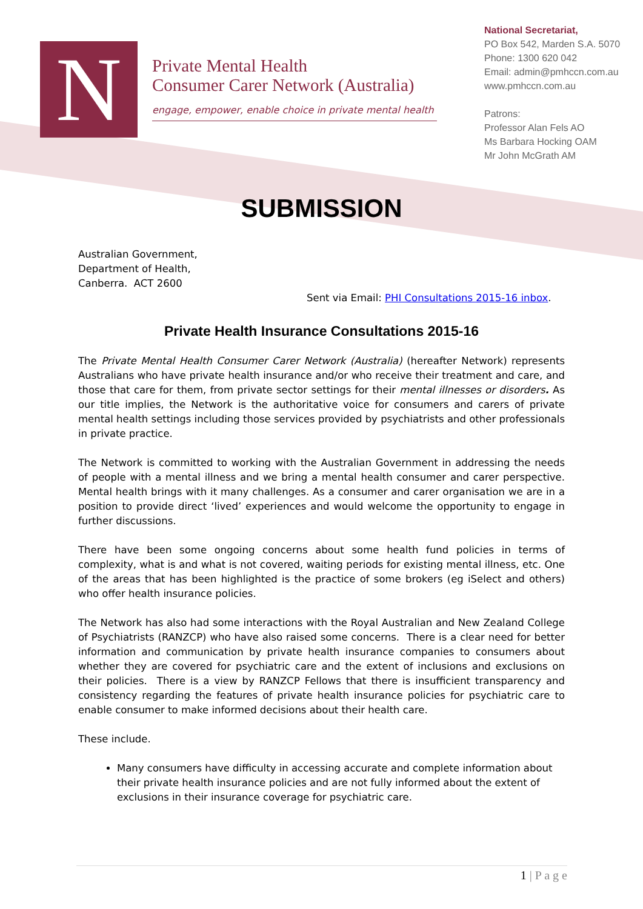N
Private Mental Health
Consumer Carer Network (Australia)
engage, empower, enable choice in private mental health
National Secretariat,
PO Box 542, Marden S.A. 5070
Phone: 1300 620 042
Email: admin@pmhccn.com.au
www.pmhccn.com.au
Patrons:
Professor Alan Fels AO
Ms Barbara Hocking OAM
Mr John McGrath AM
SUBMISSION
Australian Government,
Department of Health,
Canberra. ACT 2600
Sent via Email: PHI Consultations 2015-16 inbox.
Private Health Insurance Consultations 2015-16
The Private Mental Health Consumer Carer Network (Australia) (hereafter Network) represents Australians who have private health insurance and/or who receive their treatment and care, and those that care for them, from private sector settings for their mental illnesses or disorders. As our title implies, the Network is the authoritative voice for consumers and carers of private mental health settings including those services provided by psychiatrists and other professionals in private practice.
The Network is committed to working with the Australian Government in addressing the needs of people with a mental illness and we bring a mental health consumer and carer perspective. Mental health brings with it many challenges. As a consumer and carer organisation we are in a position to provide direct ‘lived’ experiences and would welcome the opportunity to engage in further discussions.
There have been some ongoing concerns about some health fund policies in terms of complexity, what is and what is not covered, waiting periods for existing mental illness, etc. One of the areas that has been highlighted is the practice of some brokers (eg iSelect and others) who offer health insurance policies.
The Network has also had some interactions with the Royal Australian and New Zealand College of Psychiatrists (RANZCP) who have also raised some concerns. There is a clear need for better information and communication by private health insurance companies to consumers about whether they are covered for psychiatric care and the extent of inclusions and exclusions on their policies. There is a view by RANZCP Fellows that there is insufficient transparency and consistency regarding the features of private health insurance policies for psychiatric care to enable consumer to make informed decisions about their health care.
These include.
Many consumers have difficulty in accessing accurate and complete information about their private health insurance policies and are not fully informed about the extent of exclusions in their insurance coverage for psychiatric care.
1 | P a g e